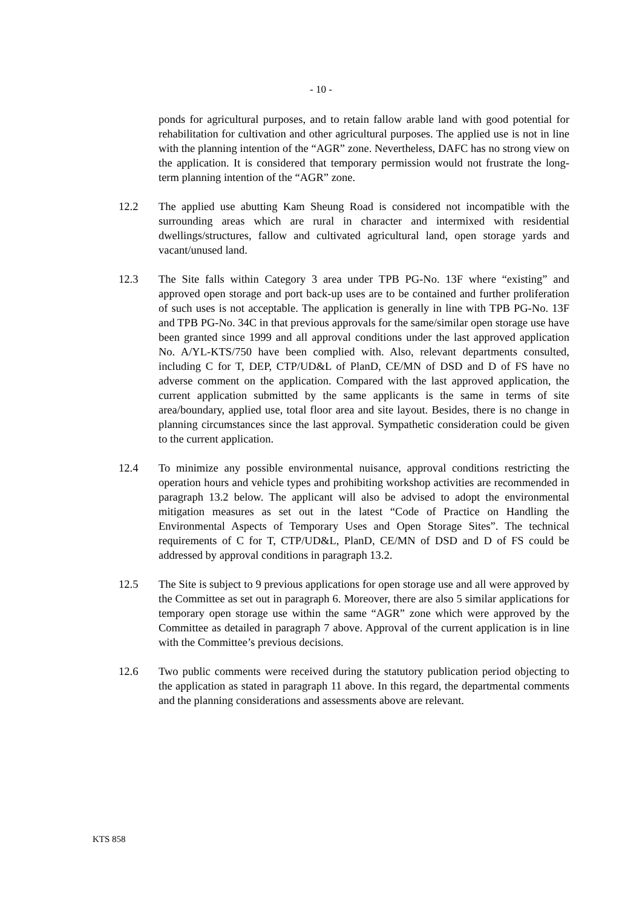- 10 -
ponds for agricultural purposes, and to retain fallow arable land with good potential for rehabilitation for cultivation and other agricultural purposes. The applied use is not in line with the planning intention of the “AGR” zone. Nevertheless, DAFC has no strong view on the application. It is considered that temporary permission would not frustrate the long-term planning intention of the “AGR” zone.
12.2 The applied use abutting Kam Sheung Road is considered not incompatible with the surrounding areas which are rural in character and intermixed with residential dwellings/structures, fallow and cultivated agricultural land, open storage yards and vacant/unused land.
12.3 The Site falls within Category 3 area under TPB PG-No. 13F where “existing” and approved open storage and port back-up uses are to be contained and further proliferation of such uses is not acceptable. The application is generally in line with TPB PG-No. 13F and TPB PG-No. 34C in that previous approvals for the same/similar open storage use have been granted since 1999 and all approval conditions under the last approved application No. A/YL-KTS/750 have been complied with. Also, relevant departments consulted, including C for T, DEP, CTP/UD&L of PlanD, CE/MN of DSD and D of FS have no adverse comment on the application. Compared with the last approved application, the current application submitted by the same applicants is the same in terms of site area/boundary, applied use, total floor area and site layout. Besides, there is no change in planning circumstances since the last approval. Sympathetic consideration could be given to the current application.
12.4 To minimize any possible environmental nuisance, approval conditions restricting the operation hours and vehicle types and prohibiting workshop activities are recommended in paragraph 13.2 below. The applicant will also be advised to adopt the environmental mitigation measures as set out in the latest “Code of Practice on Handling the Environmental Aspects of Temporary Uses and Open Storage Sites”. The technical requirements of C for T, CTP/UD&L, PlanD, CE/MN of DSD and D of FS could be addressed by approval conditions in paragraph 13.2.
12.5 The Site is subject to 9 previous applications for open storage use and all were approved by the Committee as set out in paragraph 6. Moreover, there are also 5 similar applications for temporary open storage use within the same “AGR” zone which were approved by the Committee as detailed in paragraph 7 above. Approval of the current application is in line with the Committee’s previous decisions.
12.6 Two public comments were received during the statutory publication period objecting to the application as stated in paragraph 11 above. In this regard, the departmental comments and the planning considerations and assessments above are relevant.
KTS 858